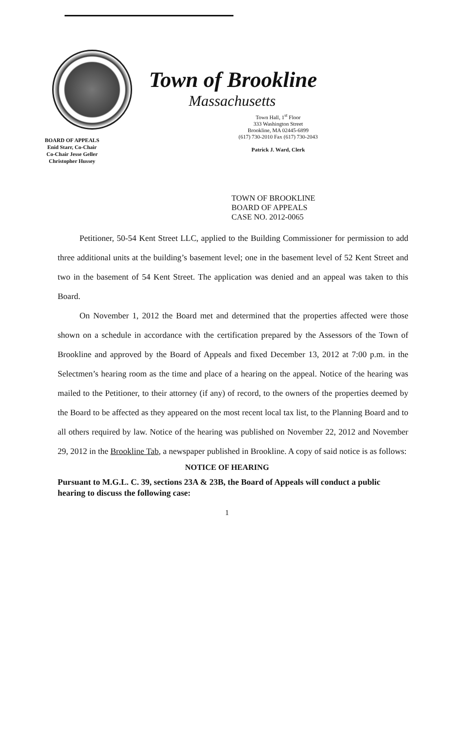BOARD OF APPEALS
Enid Starr, Co-Chair
Co-Chair Jesse Geller
Christopher Hussey
Town of Brookline
Massachusetts
Town Hall, 1<sup>st</sup> Floor
333 Washington Street
Brookline, MA 02445-6899
(617) 730-2010 Fax (617) 730-2043
Patrick J. Ward, Clerk
TOWN OF BROOKLINE
BOARD OF APPEALS
CASE NO. 2012-0065
Petitioner, 50-54 Kent Street LLC, applied to the Building Commissioner for permission to add three additional units at the building’s basement level; one in the basement level of 52 Kent Street and two in the basement of 54 Kent Street. The application was denied and an appeal was taken to this Board.
On November 1, 2012 the Board met and determined that the properties affected were those shown on a schedule in accordance with the certification prepared by the Assessors of the Town of Brookline and approved by the Board of Appeals and fixed December 13, 2012 at 7:00 p.m. in the Selectmen’s hearing room as the time and place of a hearing on the appeal. Notice of the hearing was mailed to the Petitioner, to their attorney (if any) of record, to the owners of the properties deemed by the Board to be affected as they appeared on the most recent local tax list, to the Planning Board and to all others required by law. Notice of the hearing was published on November 22, 2012 and November 29, 2012 in the Brookline Tab, a newspaper published in Brookline. A copy of said notice is as follows:
NOTICE OF HEARING
Pursuant to M.G.L. C. 39, sections 23A & 23B, the Board of Appeals will conduct a public hearing to discuss the following case:
1